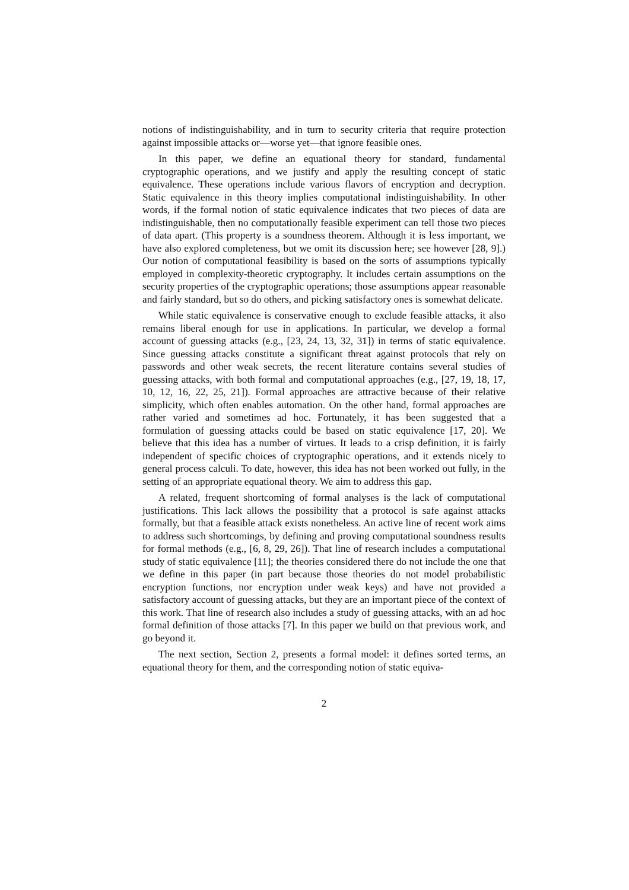notions of indistinguishability, and in turn to security criteria that require protection against impossible attacks or—worse yet—that ignore feasible ones.
In this paper, we define an equational theory for standard, fundamental cryptographic operations, and we justify and apply the resulting concept of static equivalence. These operations include various flavors of encryption and decryption. Static equivalence in this theory implies computational indistinguishability. In other words, if the formal notion of static equivalence indicates that two pieces of data are indistinguishable, then no computationally feasible experiment can tell those two pieces of data apart. (This property is a soundness theorem. Although it is less important, we have also explored completeness, but we omit its discussion here; see however [28, 9].) Our notion of computational feasibility is based on the sorts of assumptions typically employed in complexity-theoretic cryptography. It includes certain assumptions on the security properties of the cryptographic operations; those assumptions appear reasonable and fairly standard, but so do others, and picking satisfactory ones is somewhat delicate.
While static equivalence is conservative enough to exclude feasible attacks, it also remains liberal enough for use in applications. In particular, we develop a formal account of guessing attacks (e.g., [23, 24, 13, 32, 31]) in terms of static equivalence. Since guessing attacks constitute a significant threat against protocols that rely on passwords and other weak secrets, the recent literature contains several studies of guessing attacks, with both formal and computational approaches (e.g., [27, 19, 18, 17, 10, 12, 16, 22, 25, 21]). Formal approaches are attractive because of their relative simplicity, which often enables automation. On the other hand, formal approaches are rather varied and sometimes ad hoc. Fortunately, it has been suggested that a formulation of guessing attacks could be based on static equivalence [17, 20]. We believe that this idea has a number of virtues. It leads to a crisp definition, it is fairly independent of specific choices of cryptographic operations, and it extends nicely to general process calculi. To date, however, this idea has not been worked out fully, in the setting of an appropriate equational theory. We aim to address this gap.
A related, frequent shortcoming of formal analyses is the lack of computational justifications. This lack allows the possibility that a protocol is safe against attacks formally, but that a feasible attack exists nonetheless. An active line of recent work aims to address such shortcomings, by defining and proving computational soundness results for formal methods (e.g., [6, 8, 29, 26]). That line of research includes a computational study of static equivalence [11]; the theories considered there do not include the one that we define in this paper (in part because those theories do not model probabilistic encryption functions, nor encryption under weak keys) and have not provided a satisfactory account of guessing attacks, but they are an important piece of the context of this work. That line of research also includes a study of guessing attacks, with an ad hoc formal definition of those attacks [7]. In this paper we build on that previous work, and go beyond it.
The next section, Section 2, presents a formal model: it defines sorted terms, an equational theory for them, and the corresponding notion of static equiva-
2